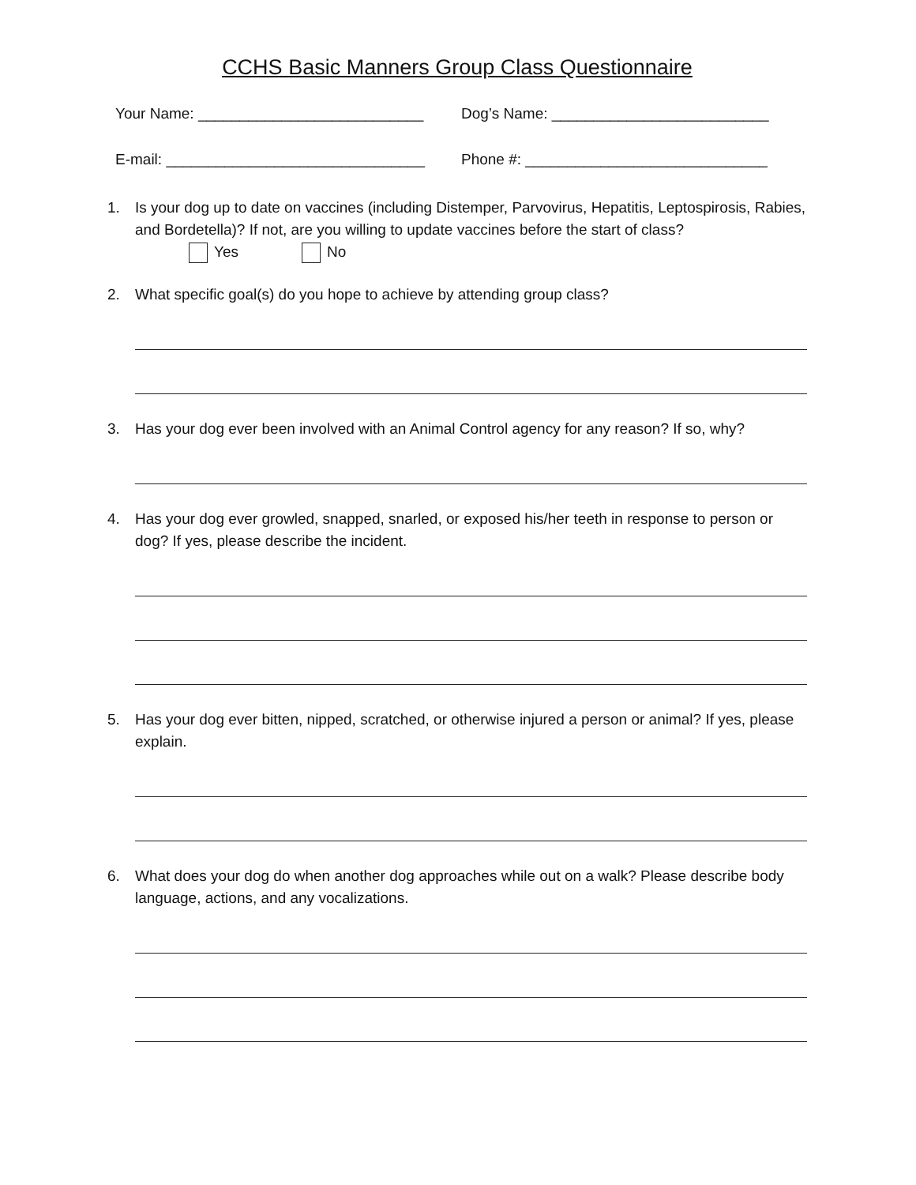CCHS Basic Manners Group Class Questionnaire
Your Name: ___________________________ Dog’s Name: __________________________
E-mail: _______________________________ Phone #: _____________________________
1. Is your dog up to date on vaccines (including Distemper, Parvovirus, Hepatitis, Leptospirosis, Rabies, and Bordetella)? If not, are you willing to update vaccines before the start of class?
Yes No
2. What specific goal(s) do you hope to achieve by attending group class?
3. Has your dog ever been involved with an Animal Control agency for any reason? If so, why?
4. Has your dog ever growled, snapped, snarled, or exposed his/her teeth in response to person or dog? If yes, please describe the incident.
5. Has your dog ever bitten, nipped, scratched, or otherwise injured a person or animal? If yes, please explain.
6. What does your dog do when another dog approaches while out on a walk? Please describe body language, actions, and any vocalizations.